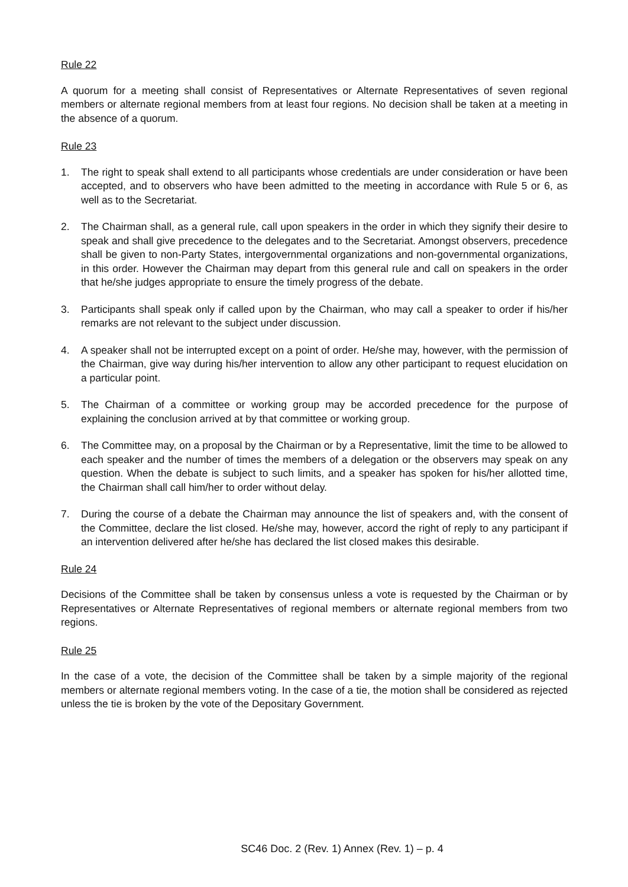Rule 22
A quorum for a meeting shall consist of Representatives or Alternate Representatives of seven regional members or alternate regional members from at least four regions. No decision shall be taken at a meeting in the absence of a quorum.
Rule 23
1. The right to speak shall extend to all participants whose credentials are under consideration or have been accepted, and to observers who have been admitted to the meeting in accordance with Rule 5 or 6, as well as to the Secretariat.
2. The Chairman shall, as a general rule, call upon speakers in the order in which they signify their desire to speak and shall give precedence to the delegates and to the Secretariat. Amongst observers, precedence shall be given to non-Party States, intergovernmental organizations and non-governmental organizations, in this order. However the Chairman may depart from this general rule and call on speakers in the order that he/she judges appropriate to ensure the timely progress of the debate.
3. Participants shall speak only if called upon by the Chairman, who may call a speaker to order if his/her remarks are not relevant to the subject under discussion.
4. A speaker shall not be interrupted except on a point of order. He/she may, however, with the permission of the Chairman, give way during his/her intervention to allow any other participant to request elucidation on a particular point.
5. The Chairman of a committee or working group may be accorded precedence for the purpose of explaining the conclusion arrived at by that committee or working group.
6. The Committee may, on a proposal by the Chairman or by a Representative, limit the time to be allowed to each speaker and the number of times the members of a delegation or the observers may speak on any question. When the debate is subject to such limits, and a speaker has spoken for his/her allotted time, the Chairman shall call him/her to order without delay.
7. During the course of a debate the Chairman may announce the list of speakers and, with the consent of the Committee, declare the list closed. He/she may, however, accord the right of reply to any participant if an intervention delivered after he/she has declared the list closed makes this desirable.
Rule 24
Decisions of the Committee shall be taken by consensus unless a vote is requested by the Chairman or by Representatives or Alternate Representatives of regional members or alternate regional members from two regions.
Rule 25
In the case of a vote, the decision of the Committee shall be taken by a simple majority of the regional members or alternate regional members voting. In the case of a tie, the motion shall be considered as rejected unless the tie is broken by the vote of the Depositary Government.
SC46 Doc. 2 (Rev. 1) Annex (Rev. 1) – p. 4